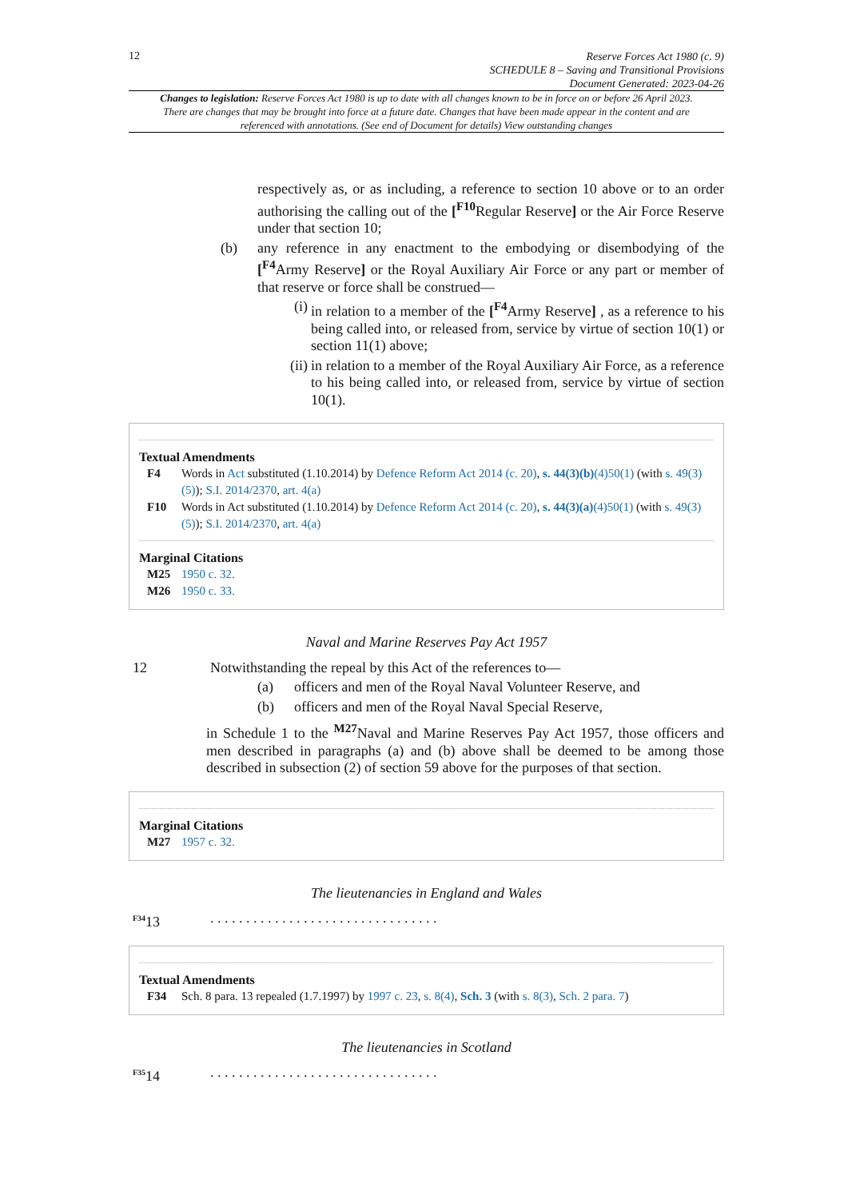12
Reserve Forces Act 1980 (c. 9)
SCHEDULE 8 – Saving and Transitional Provisions
Document Generated: 2023-04-26
Changes to legislation: Reserve Forces Act 1980 is up to date with all changes known to be in force on or before 26 April 2023. There are changes that may be brought into force at a future date. Changes that have been made appear in the content and are referenced with annotations. (See end of Document for details) View outstanding changes
respectively as, or as including, a reference to section 10 above or to an order authorising the calling out of the [<sup>F10</sup>Regular Reserve] or the Air Force Reserve under that section 10;
(b) any reference in any enactment to the embodying or disembodying of the [<sup>F4</sup>Army Reserve] or the Royal Auxiliary Air Force or any part or member of that reserve or force shall be construed—
(i) in relation to a member of the [<sup>F4</sup>Army Reserve] , as a reference to his being called into, or released from, service by virtue of section 10(1) or section 11(1) above;
(ii)
in relation to a member of the Royal Auxiliary Air Force, as a reference to his being called into, or released from, service by virtue of section 10(1).
Textual Amendments
F4 Words in Act substituted (1.10.2014) by Defence Reform Act 2014 (c. 20), s. 44(3)(b)(4)50(1) (with s. 49(3)(5)); S.I. 2014/2370, art. 4(a)
F10 Words in Act substituted (1.10.2014) by Defence Reform Act 2014 (c. 20), s. 44(3)(a)(4)50(1) (with s. 49(3)(5)); S.I. 2014/2370, art. 4(a)
Marginal Citations
M25 1950 c. 32.
M26 1950 c. 33.
Naval and Marine Reserves Pay Act 1957
12 Notwithstanding the repeal by this Act of the references to—
(a) officers and men of the Royal Naval Volunteer Reserve, and
(b) officers and men of the Royal Naval Special Reserve,
in Schedule 1 to the <sup>M27</sup>Naval and Marine Reserves Pay Act 1957, those officers and men described in paragraphs (a) and (b) above shall be deemed to be among those described in subsection (2) of section 59 above for the purposes of that section.
Marginal Citations
M27 1957 c. 32.
The lieutenancies in England and Wales
<sup>F34</sup>13 . . . . . . . . . . . . . . . . . . . . . . . . . . . . . . . .
Textual Amendments
F34 Sch. 8 para. 13 repealed (1.7.1997) by 1997 c. 23, s. 8(4), Sch. 3 (with s. 8(3), Sch. 2 para. 7)
The lieutenancies in Scotland
<sup>F35</sup>14 . . . . . . . . . . . . . . . . . . . . . . . . . . . . . . . .